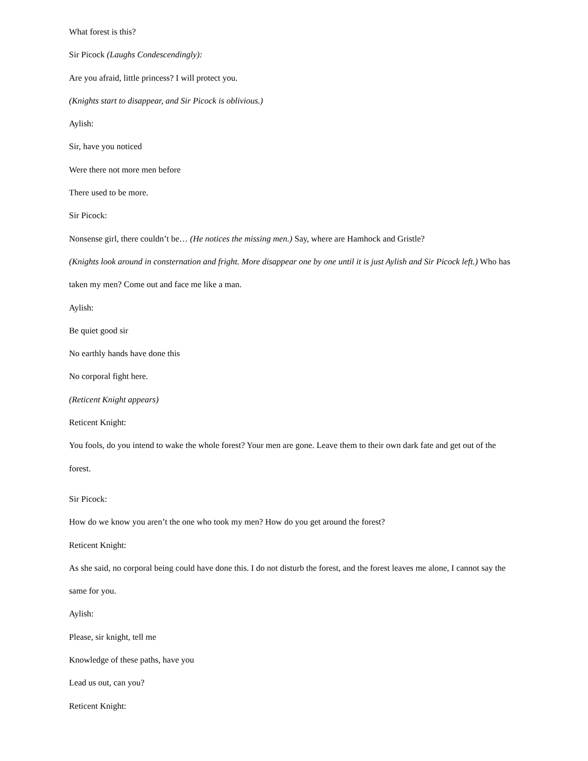What forest is this?
Sir Picock (Laughs Condescendingly):
Are you afraid, little princess? I will protect you.
(Knights start to disappear, and Sir Picock is oblivious.)
Aylish:
Sir, have you noticed
Were there not more men before
There used to be more.
Sir Picock:
Nonsense girl, there couldn’t be… (He notices the missing men.) Say, where are Hamhock and Gristle?
(Knights look around in consternation and fright. More disappear one by one until it is just Aylish and Sir Picock left.) Who has taken my men? Come out and face me like a man.
Aylish:
Be quiet good sir
No earthly hands have done this
No corporal fight here.
(Reticent Knight appears)
Reticent Knight:
You fools, do you intend to wake the whole forest? Your men are gone. Leave them to their own dark fate and get out of the forest.
Sir Picock:
How do we know you aren’t the one who took my men? How do you get around the forest?
Reticent Knight:
As she said, no corporal being could have done this. I do not disturb the forest, and the forest leaves me alone, I cannot say the same for you.
Aylish:
Please, sir knight, tell me
Knowledge of these paths, have you
Lead us out, can you?
Reticent Knight: